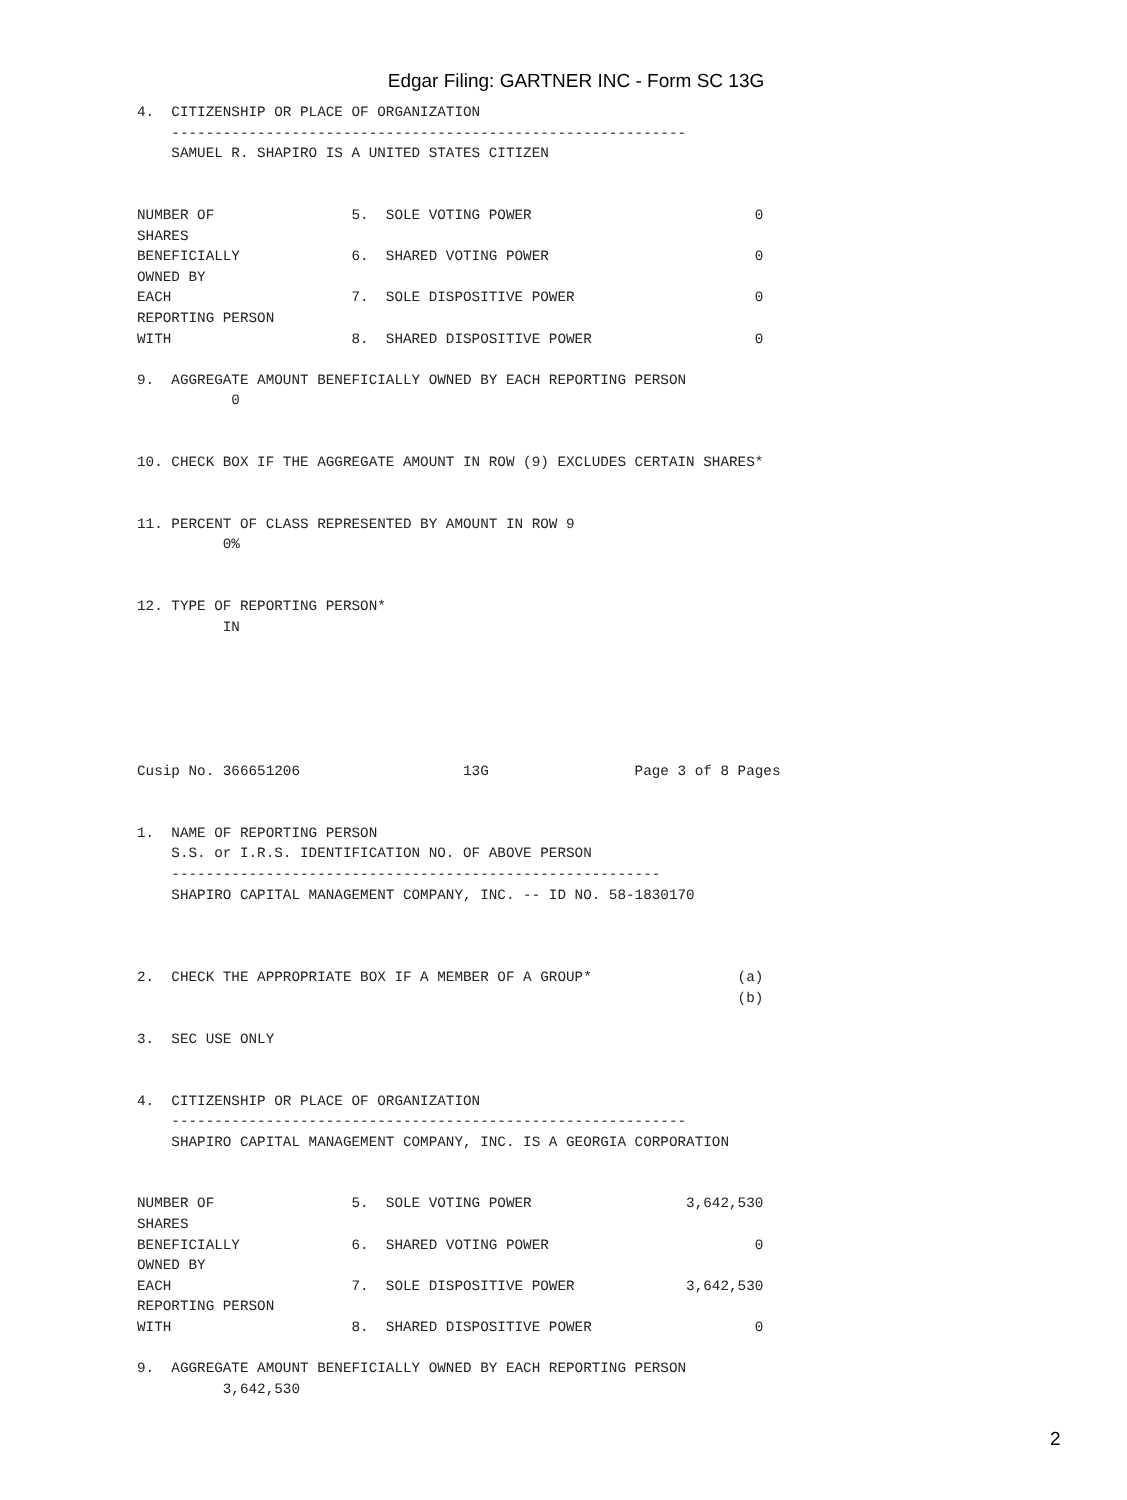Edgar Filing: GARTNER INC - Form SC 13G
4.  CITIZENSHIP OR PLACE OF ORGANIZATION
    ------------------------------------------------------------
    SAMUEL R. SHAPIRO IS A UNITED STATES CITIZEN


NUMBER OF                5.  SOLE VOTING POWER                          0
SHARES
BENEFICIALLY             6.  SHARED VOTING POWER                        0
OWNED BY
EACH                     7.  SOLE DISPOSITIVE POWER                     0
REPORTING PERSON
WITH                     8.  SHARED DISPOSITIVE POWER                   0

9.  AGGREGATE AMOUNT BENEFICIALLY OWNED BY EACH REPORTING PERSON
           0


10. CHECK BOX IF THE AGGREGATE AMOUNT IN ROW (9) EXCLUDES CERTAIN SHARES*


11. PERCENT OF CLASS REPRESENTED BY AMOUNT IN ROW 9
          0%


12. TYPE OF REPORTING PERSON*
          IN






Cusip No. 366651206                   13G                 Page 3 of 8 Pages


1.  NAME OF REPORTING PERSON
    S.S. or I.R.S. IDENTIFICATION NO. OF ABOVE PERSON
    ---------------------------------------------------------
    SHAPIRO CAPITAL MANAGEMENT COMPANY, INC. -- ID NO. 58-1830170



2.  CHECK THE APPROPRIATE BOX IF A MEMBER OF A GROUP*                 (a)
                                                                      (b)

3.  SEC USE ONLY


4.  CITIZENSHIP OR PLACE OF ORGANIZATION
    ------------------------------------------------------------
    SHAPIRO CAPITAL MANAGEMENT COMPANY, INC. IS A GEORGIA CORPORATION


NUMBER OF                5.  SOLE VOTING POWER                  3,642,530
SHARES
BENEFICIALLY             6.  SHARED VOTING POWER                        0
OWNED BY
EACH                     7.  SOLE DISPOSITIVE POWER             3,642,530
REPORTING PERSON
WITH                     8.  SHARED DISPOSITIVE POWER                   0

9.  AGGREGATE AMOUNT BENEFICIALLY OWNED BY EACH REPORTING PERSON
          3,642,530
2